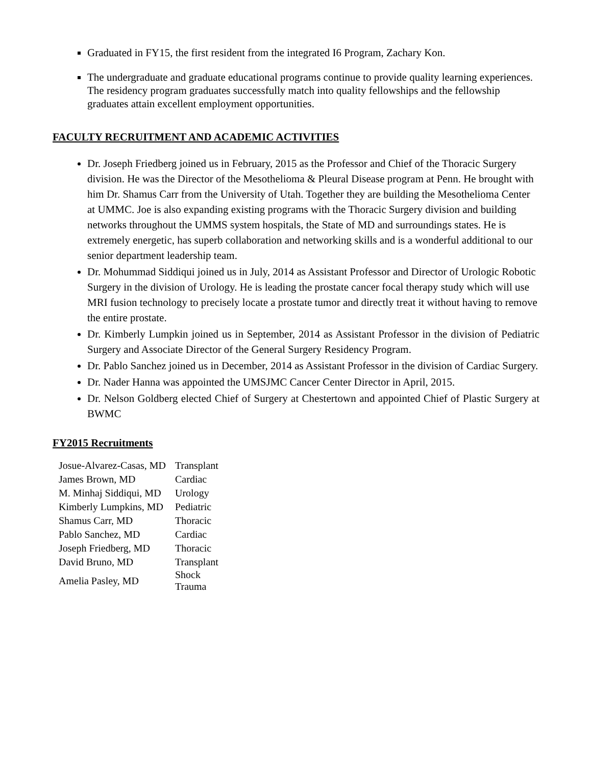Graduated in FY15, the first resident from the integrated I6 Program, Zachary Kon.
The undergraduate and graduate educational programs continue to provide quality learning experiences. The residency program graduates successfully match into quality fellowships and the fellowship graduates attain excellent employment opportunities.
FACULTY RECRUITMENT AND ACADEMIC ACTIVITIES
Dr. Joseph Friedberg joined us in February, 2015 as the Professor and Chief of the Thoracic Surgery division. He was the Director of the Mesothelioma & Pleural Disease program at Penn. He brought with him Dr. Shamus Carr from the University of Utah. Together they are building the Mesothelioma Center at UMMC. Joe is also expanding existing programs with the Thoracic Surgery division and building networks throughout the UMMS system hospitals, the State of MD and surroundings states. He is extremely energetic, has superb collaboration and networking skills and is a wonderful additional to our senior department leadership team.
Dr. Mohummad Siddiqui joined us in July, 2014 as Assistant Professor and Director of Urologic Robotic Surgery in the division of Urology. He is leading the prostate cancer focal therapy study which will use MRI fusion technology to precisely locate a prostate tumor and directly treat it without having to remove the entire prostate.
Dr. Kimberly Lumpkin joined us in September, 2014 as Assistant Professor in the division of Pediatric Surgery and Associate Director of the General Surgery Residency Program.
Dr. Pablo Sanchez joined us in December, 2014 as Assistant Professor in the division of Cardiac Surgery.
Dr. Nader Hanna was appointed the UMSJMC Cancer Center Director in April, 2015.
Dr. Nelson Goldberg elected Chief of Surgery at Chestertown and appointed Chief of Plastic Surgery at BWMC
FY2015 Recruitments
| Josue-Alvarez-Casas, MD | Transplant |
| James Brown, MD | Cardiac |
| M. Minhaj Siddiqui, MD | Urology |
| Kimberly Lumpkins, MD | Pediatric |
| Shamus Carr, MD | Thoracic |
| Pablo Sanchez, MD | Cardiac |
| Joseph Friedberg, MD | Thoracic |
| David Bruno, MD | Transplant |
| Amelia Pasley, MD | Shock Trauma |